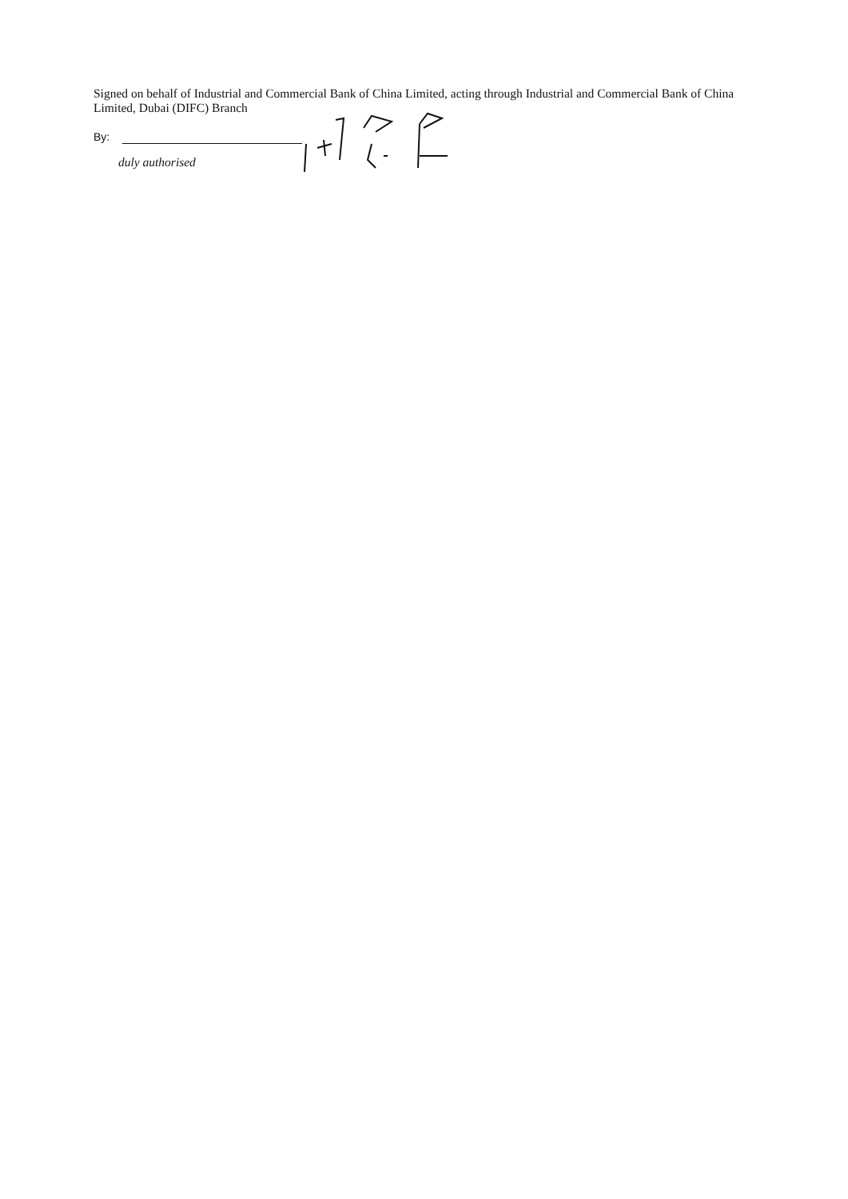Signed on behalf of Industrial and Commercial Bank of China Limited, acting through Industrial and Commercial Bank of China Limited, Dubai (DIFC) Branch
By:
duly authorised